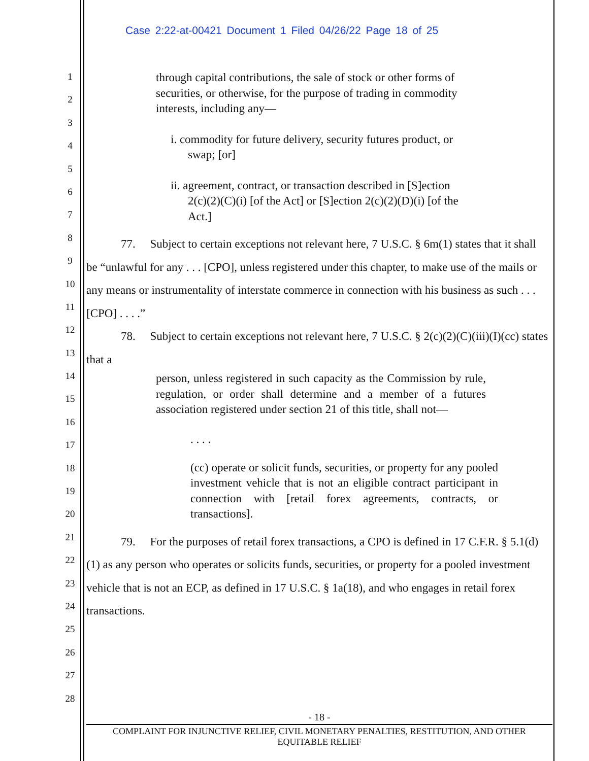Case 2:22-at-00421 Document 1 Filed 04/26/22 Page 18 of 25
1
2
3
4
5
6
7
8
9
10
11
12
13
14
15
16
17
18
19
20
21
22
23
24
25
26
27
28
through capital contributions, the sale of stock or other forms of securities, or otherwise, for the purpose of trading in commodity interests, including any—
i. commodity for future delivery, security futures product, or swap; [or]
ii. agreement, contract, or transaction described in [S]ection 2(c)(2)(C)(i) [of the Act] or [S]ection 2(c)(2)(D)(i) [of the Act.]
77. Subject to certain exceptions not relevant here, 7 U.S.C. § 6m(1) states that it shall be “unlawful for any . . . [CPO], unless registered under this chapter, to make use of the mails or any means or instrumentality of interstate commerce in connection with his business as such . . . [CPO] . . . .”
78. Subject to certain exceptions not relevant here, 7 U.S.C. § 2(c)(2)(C)(iii)(I)(cc) states that a
person, unless registered in such capacity as the Commission by rule, regulation, or order shall determine and a member of a futures association registered under section 21 of this title, shall not—
. . . .
(cc) operate or solicit funds, securities, or property for any pooled investment vehicle that is not an eligible contract participant in connection with [retail forex agreements, contracts, or transactions].
79. For the purposes of retail forex transactions, a CPO is defined in 17 C.F.R. § 5.1(d)(1) as any person who operates or solicits funds, securities, or property for a pooled investment vehicle that is not an ECP, as defined in 17 U.S.C. § 1a(18), and who engages in retail forex transactions.
- 18 -
COMPLAINT FOR INJUNCTIVE RELIEF, CIVIL MONETARY PENALTIES, RESTITUTION, AND OTHER
EQUITABLE RELIEF